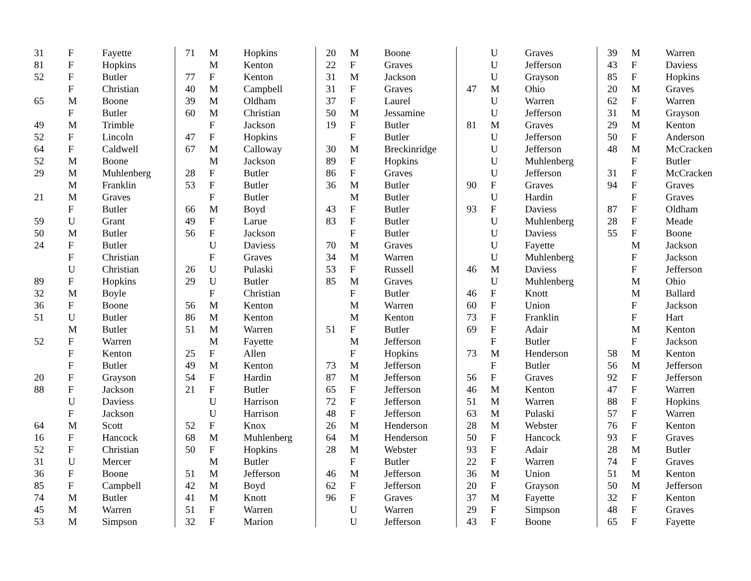| 31 | F | Fayette |
| 81 | F | Hopkins |
| 52 | F | Butler |
| | F | Christian |
| 65 | M | Boone |
| | F | Butler |
| 49 | M | Trimble |
| 52 | F | Lincoln |
| 64 | F | Caldwell |
| 52 | M | Boone |
| 29 | M | Muhlenberg |
| | M | Franklin |
| 21 | M | Graves |
| | F | Butler |
| 59 | U | Grant |
| 50 | M | Butler |
| 24 | F | Butler |
| | F | Christian |
| | U | Christian |
| 89 | F | Hopkins |
| 32 | M | Boyle |
| 36 | F | Boone |
| 51 | U | Butler |
| | M | Butler |
| 52 | F | Warren |
| | F | Kenton |
| | F | Butler |
| 20 | F | Grayson |
| 88 | F | Jackson |
| | U | Daviess |
| | F | Jackson |
| 64 | M | Scott |
| 16 | F | Hancock |
| 52 | F | Christian |
| 31 | U | Mercer |
| 36 | F | Boone |
| 85 | F | Campbell |
| 74 | M | Butler |
| 45 | M | Warren |
| 53 | M | Simpson |
| 71 | M | Hopkins |
| | M | Kenton |
| 77 | F | Kenton |
| 40 | M | Campbell |
| 39 | M | Oldham |
| 60 | M | Christian |
| | F | Jackson |
| 47 | F | Hopkins |
| 67 | M | Calloway |
| | M | Jackson |
| 28 | F | Butler |
| 53 | F | Butler |
| | F | Butler |
| 66 | M | Boyd |
| 49 | F | Larue |
| 56 | F | Jackson |
| | U | Daviess |
| | F | Graves |
| 26 | U | Pulaski |
| 29 | U | Butler |
| | F | Christian |
| 56 | M | Kenton |
| 86 | M | Kenton |
| 51 | M | Warren |
| | M | Fayette |
| 25 | F | Allen |
| 49 | M | Kenton |
| 54 | F | Hardin |
| 21 | F | Butler |
| | U | Harrison |
| | U | Harrison |
| 52 | F | Knox |
| 68 | M | Muhlenberg |
| 50 | F | Hopkins |
| | M | Butler |
| 51 | M | Jefferson |
| 42 | M | Boyd |
| 41 | M | Knott |
| 51 | F | Warren |
| 32 | F | Marion |
| 20 | M | Boone |
| 22 | F | Graves |
| 31 | M | Jackson |
| 31 | F | Graves |
| 37 | F | Laurel |
| 50 | M | Jessamine |
| 19 | F | Butler |
| | F | Butler |
| 30 | M | Breckinridge |
| 89 | F | Hopkins |
| 86 | F | Graves |
| 36 | M | Butler |
| | M | Butler |
| 43 | F | Butler |
| 83 | F | Butler |
| | F | Butler |
| 70 | M | Graves |
| 34 | M | Warren |
| 53 | F | Russell |
| 85 | M | Graves |
| | F | Butler |
| | M | Warren |
| | M | Kenton |
| 51 | F | Butler |
| | M | Jefferson |
| | F | Hopkins |
| 73 | M | Jefferson |
| 87 | M | Jefferson |
| 65 | F | Jefferson |
| 72 | F | Jefferson |
| 48 | F | Jefferson |
| 26 | M | Henderson |
| 64 | M | Henderson |
| 28 | M | Webster |
| | F | Butler |
| 46 | M | Jefferson |
| 62 | F | Jefferson |
| 96 | F | Graves |
| | U | Warren |
| | U | Jefferson |
| | U | Graves |
| | U | Jefferson |
| | U | Grayson |
| 47 | M | Ohio |
| | U | Warren |
| | U | Jefferson |
| 81 | M | Graves |
| | U | Jefferson |
| | U | Jefferson |
| | U | Muhlenberg |
| | U | Jefferson |
| 90 | F | Graves |
| | U | Hardin |
| 93 | F | Daviess |
| | U | Muhlenberg |
| | U | Daviess |
| | U | Fayette |
| | U | Muhlenberg |
| 46 | M | Daviess |
| | U | Muhlenberg |
| 46 | F | Knott |
| 60 | F | Union |
| 73 | F | Franklin |
| 69 | F | Adair |
| | F | Butler |
| 73 | M | Henderson |
| | F | Butler |
| 56 | F | Graves |
| 46 | M | Kenton |
| 51 | M | Warren |
| 63 | M | Pulaski |
| 28 | M | Webster |
| 50 | F | Hancock |
| 93 | F | Adair |
| 22 | F | Warren |
| 36 | M | Union |
| 20 | F | Grayson |
| 37 | M | Fayette |
| 29 | F | Simpson |
| 43 | F | Boone |
| 39 | M | Warren |
| 43 | F | Daviess |
| 85 | F | Hopkins |
| 20 | M | Graves |
| 62 | F | Warren |
| 31 | M | Grayson |
| 29 | M | Kenton |
| 50 | F | Anderson |
| 48 | M | McCracken |
| | F | Butler |
| 31 | F | McCracken |
| 94 | F | Graves |
| | F | Graves |
| 87 | F | Oldham |
| 28 | F | Meade |
| 55 | F | Boone |
| | M | Jackson |
| | F | Jackson |
| | F | Jefferson |
| | M | Ohio |
| | M | Ballard |
| | F | Jackson |
| | F | Hart |
| | M | Kenton |
| | F | Jackson |
| 58 | M | Kenton |
| 56 | M | Jefferson |
| 92 | F | Jefferson |
| 47 | F | Warren |
| 88 | F | Hopkins |
| 57 | F | Warren |
| 76 | F | Kenton |
| 93 | F | Graves |
| 28 | M | Butler |
| 74 | F | Graves |
| 51 | M | Kenton |
| 50 | M | Jefferson |
| 32 | F | Kenton |
| 48 | F | Graves |
| 65 | F | Fayette |